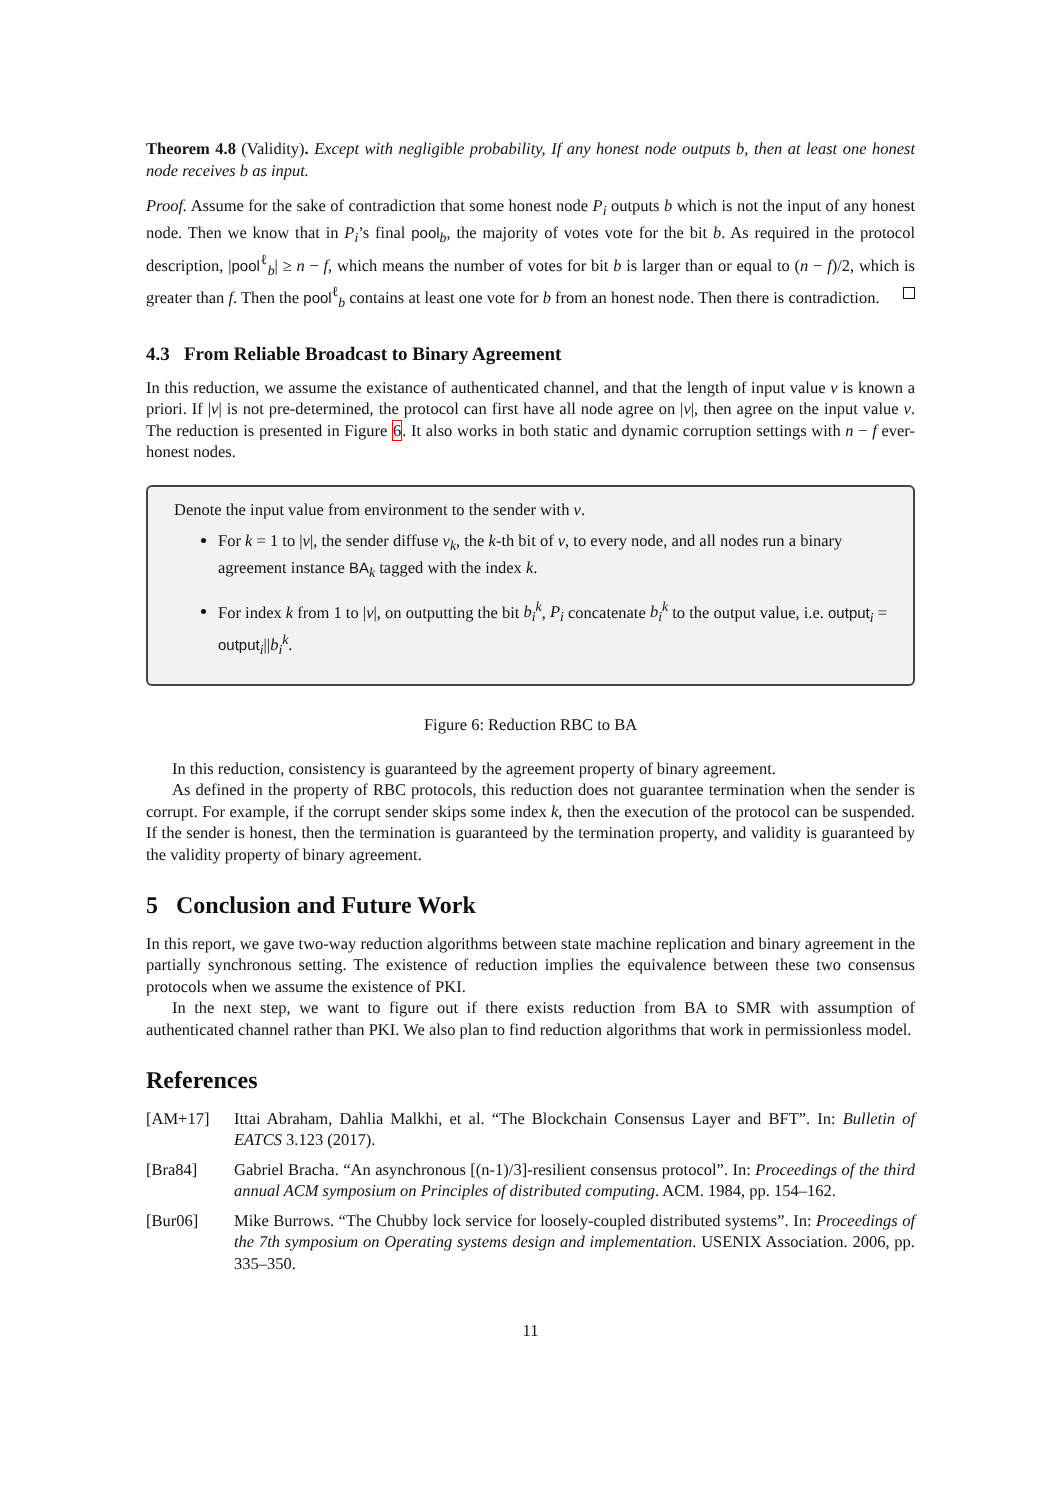Theorem 4.8 (Validity). Except with negligible probability, If any honest node outputs b, then at least one honest node receives b as input.
Proof. Assume for the sake of contradiction that some honest node P<sub>i</sub> outputs b which is not the input of any honest node. Then we know that in P<sub>i</sub>’s final pool<sub>b</sub>, the majority of votes vote for the bit b. As required in the protocol description, |pool<sup>ℓ</sup><sub>b</sub>| ≥ n − f, which means the number of votes for bit b is larger than or equal to (n − f)/2, which is greater than f. Then the pool<sup>ℓ</sup><sub>b</sub> contains at least one vote for b from an honest node. Then there is contradiction.
4.3 From Reliable Broadcast to Binary Agreement
In this reduction, we assume the existance of authenticated channel, and that the length of input value v is known a priori. If |v| is not pre-determined, the protocol can first have all node agree on |v|, then agree on the input value v. The reduction is presented in Figure 6. It also works in both static and dynamic corruption settings with n − f ever-honest nodes.
Denote the input value from environment to the sender with v.
For k = 1 to |v|, the sender diffuse v<sub>k</sub>, the k-th bit of v, to every node, and all nodes run a binary agreement instance BA<sub>k</sub> tagged with the index k.
For index k from 1 to |v|, on outputting the bit b<sub>i</sub><sup>k</sup>, P<sub>i</sub> concatenate b<sub>i</sub><sup>k</sup> to the output value, i.e. output<sub>i</sub> = output<sub>i</sub>||b<sub>i</sub><sup>k</sup>.
Figure 6: Reduction RBC to BA
In this reduction, consistency is guaranteed by the agreement property of binary agreement.
As defined in the property of RBC protocols, this reduction does not guarantee termination when the sender is corrupt. For example, if the corrupt sender skips some index k, then the execution of the protocol can be suspended. If the sender is honest, then the termination is guaranteed by the termination property, and validity is guaranteed by the validity property of binary agreement.
5 Conclusion and Future Work
In this report, we gave two-way reduction algorithms between state machine replication and binary agreement in the partially synchronous setting. The existence of reduction implies the equivalence between these two consensus protocols when we assume the existence of PKI.
In the next step, we want to figure out if there exists reduction from BA to SMR with assumption of authenticated channel rather than PKI. We also plan to find reduction algorithms that work in permissionless model.
References
[AM+17] Ittai Abraham, Dahlia Malkhi, et al. “The Blockchain Consensus Layer and BFT”. In: Bulletin of EATCS 3.123 (2017).
[Bra84] Gabriel Bracha. “An asynchronous [(n-1)/3]-resilient consensus protocol”. In: Proceedings of the third annual ACM symposium on Principles of distributed computing. ACM. 1984, pp. 154–162.
[Bur06] Mike Burrows. “The Chubby lock service for loosely-coupled distributed systems”. In: Proceedings of the 7th symposium on Operating systems design and implementation. USENIX Association. 2006, pp. 335–350.
11